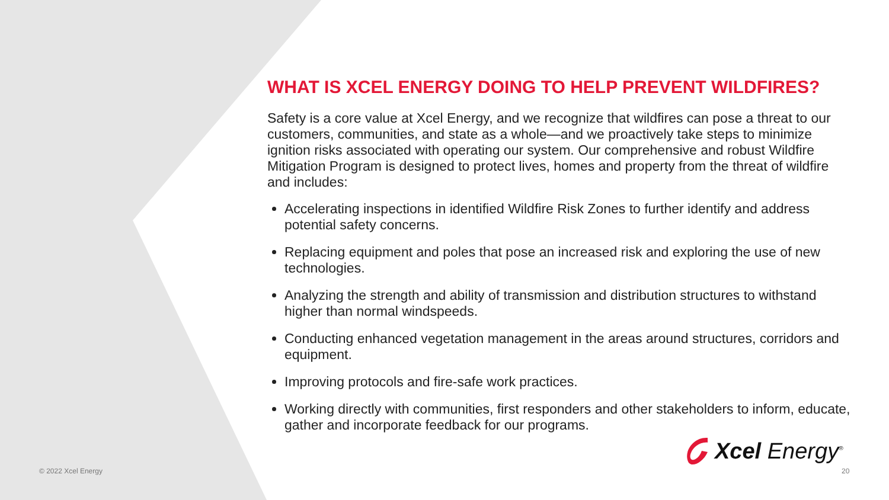WHAT IS XCEL ENERGY DOING TO HELP PREVENT WILDFIRES?
Safety is a core value at Xcel Energy, and we recognize that wildfires can pose a threat to our customers, communities, and state as a whole—and we proactively take steps to minimize ignition risks associated with operating our system. Our comprehensive and robust Wildfire Mitigation Program is designed to protect lives, homes and property from the threat of wildfire and includes:
Accelerating inspections in identified Wildfire Risk Zones to further identify and address potential safety concerns.
Replacing equipment and poles that pose an increased risk and exploring the use of new technologies.
Analyzing the strength and ability of transmission and distribution structures to withstand higher than normal windspeeds.
Conducting enhanced vegetation management in the areas around structures, corridors and equipment.
Improving protocols and fire-safe work practices.
Working directly with communities, first responders and other stakeholders to inform, educate, gather and incorporate feedback for our programs.
Xcel Energy<sup>®</sup>
© 2022 Xcel Energy 20